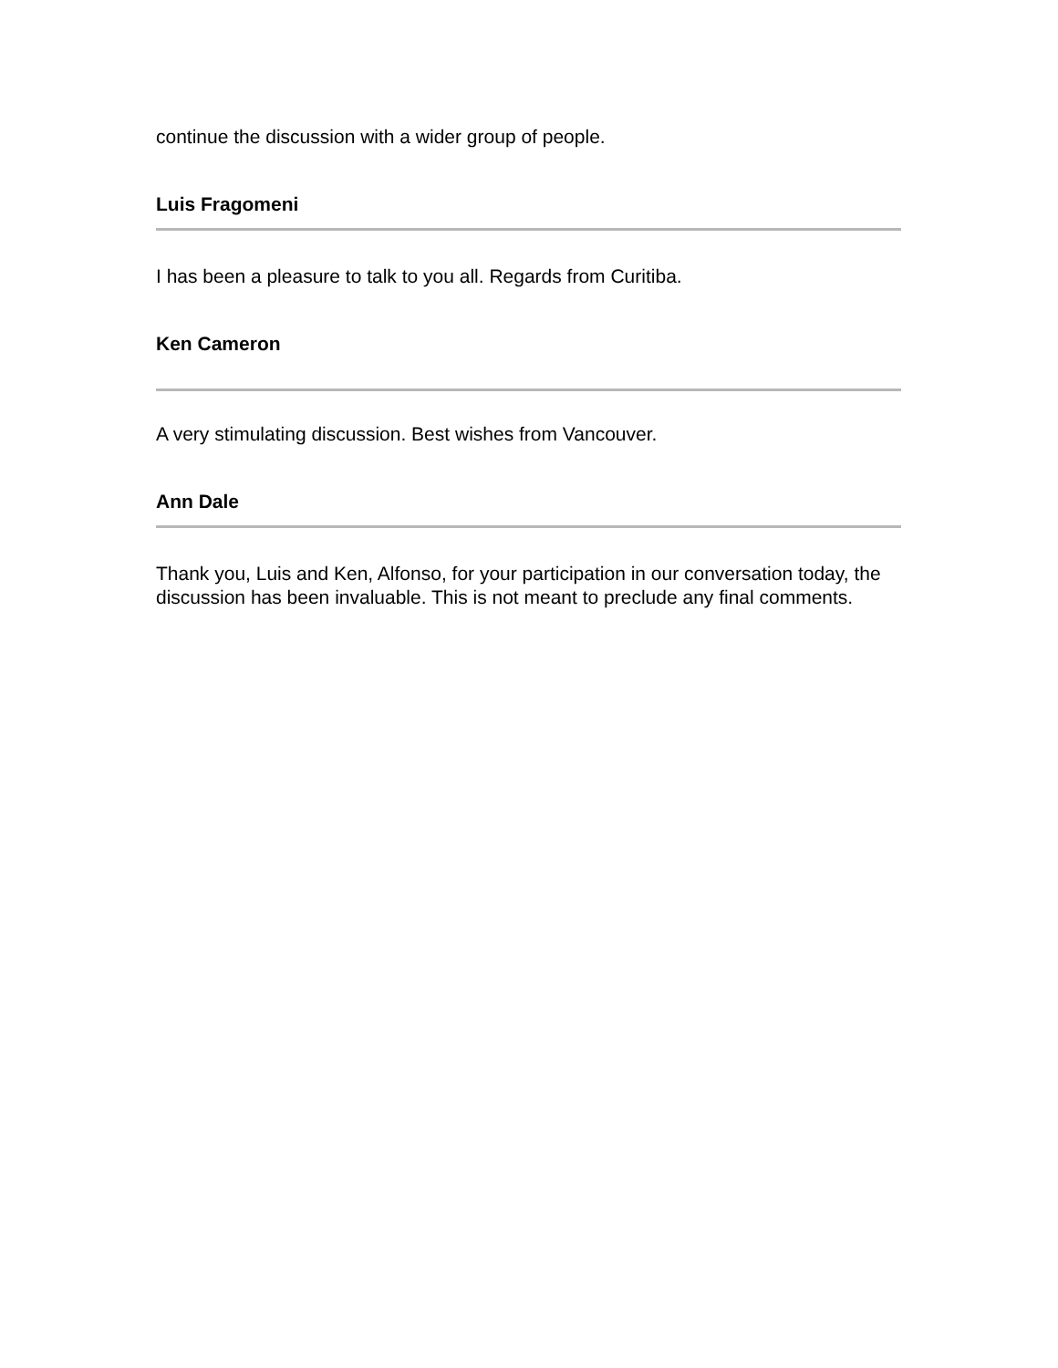continue the discussion with a wider group of people.
Luis Fragomeni
I has been a pleasure to talk to you all. Regards from Curitiba.
Ken Cameron
A very stimulating discussion. Best wishes from Vancouver.
Ann Dale
Thank you, Luis and Ken, Alfonso, for your participation in our conversation today, the discussion has been invaluable. This is not meant to preclude any final comments.